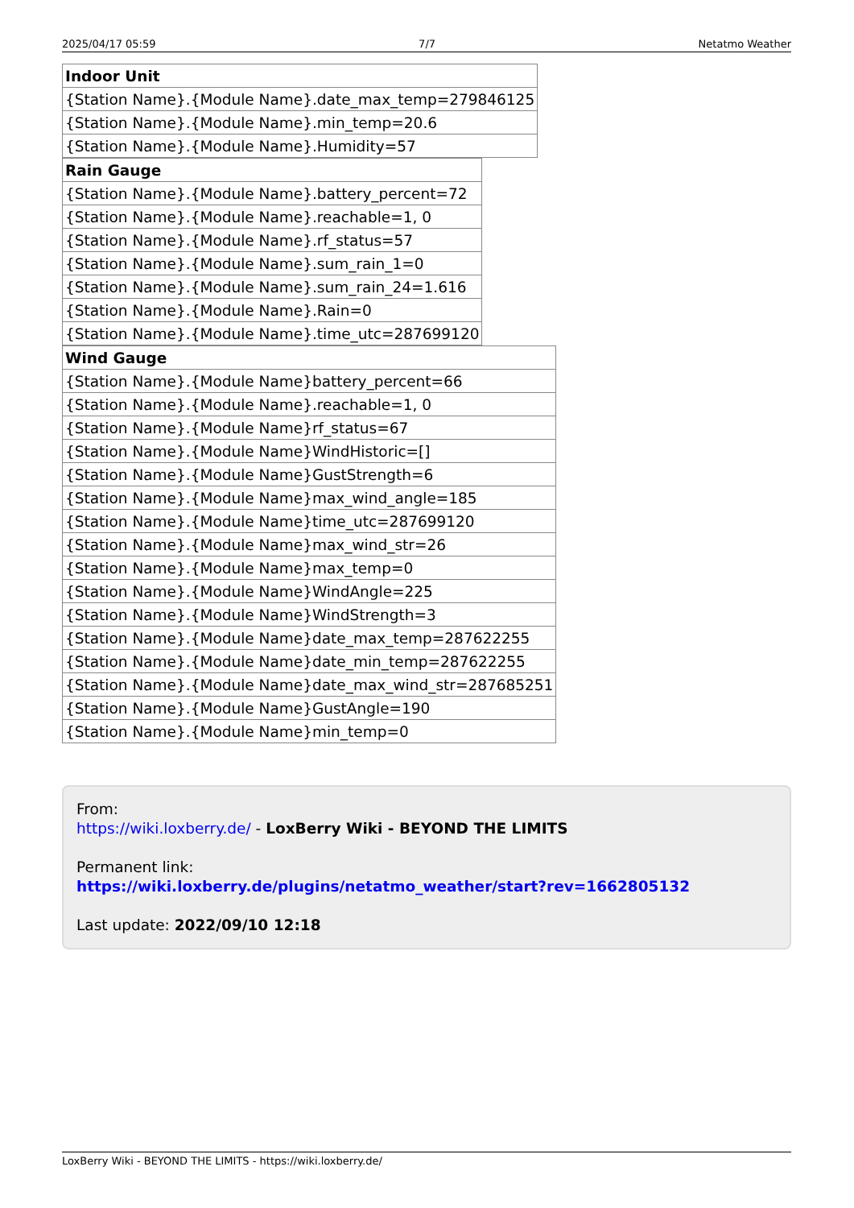2025/04/17 05:59 7/7 Netatmo Weather
| Indoor Unit |
| --- |
| {Station Name}.{Module Name}.date_max_temp=279846125 |
| {Station Name}.{Module Name}.min_temp=20.6 |
| {Station Name}.{Module Name}.Humidity=57 |
| Rain Gauge |
| --- |
| {Station Name}.{Module Name}.battery_percent=72 |
| {Station Name}.{Module Name}.reachable=1, 0 |
| {Station Name}.{Module Name}.rf_status=57 |
| {Station Name}.{Module Name}.sum_rain_1=0 |
| {Station Name}.{Module Name}.sum_rain_24=1.616 |
| {Station Name}.{Module Name}.Rain=0 |
| {Station Name}.{Module Name}.time_utc=287699120 |
| Wind Gauge |
| --- |
| {Station Name}.{Module Name}battery_percent=66 |
| {Station Name}.{Module Name}.reachable=1, 0 |
| {Station Name}.{Module Name}rf_status=67 |
| {Station Name}.{Module Name}WindHistoric=[] |
| {Station Name}.{Module Name}GustStrength=6 |
| {Station Name}.{Module Name}max_wind_angle=185 |
| {Station Name}.{Module Name}time_utc=287699120 |
| {Station Name}.{Module Name}max_wind_str=26 |
| {Station Name}.{Module Name}max_temp=0 |
| {Station Name}.{Module Name}WindAngle=225 |
| {Station Name}.{Module Name}WindStrength=3 |
| {Station Name}.{Module Name}date_max_temp=287622255 |
| {Station Name}.{Module Name}date_min_temp=287622255 |
| {Station Name}.{Module Name}date_max_wind_str=287685251 |
| {Station Name}.{Module Name}GustAngle=190 |
| {Station Name}.{Module Name}min_temp=0 |
From:
https://wiki.loxberry.de/ - LoxBerry Wiki - BEYOND THE LIMITS
Permanent link:
https://wiki.loxberry.de/plugins/netatmo_weather/start?rev=1662805132
Last update: 2022/09/10 12:18
LoxBerry Wiki - BEYOND THE LIMITS - https://wiki.loxberry.de/